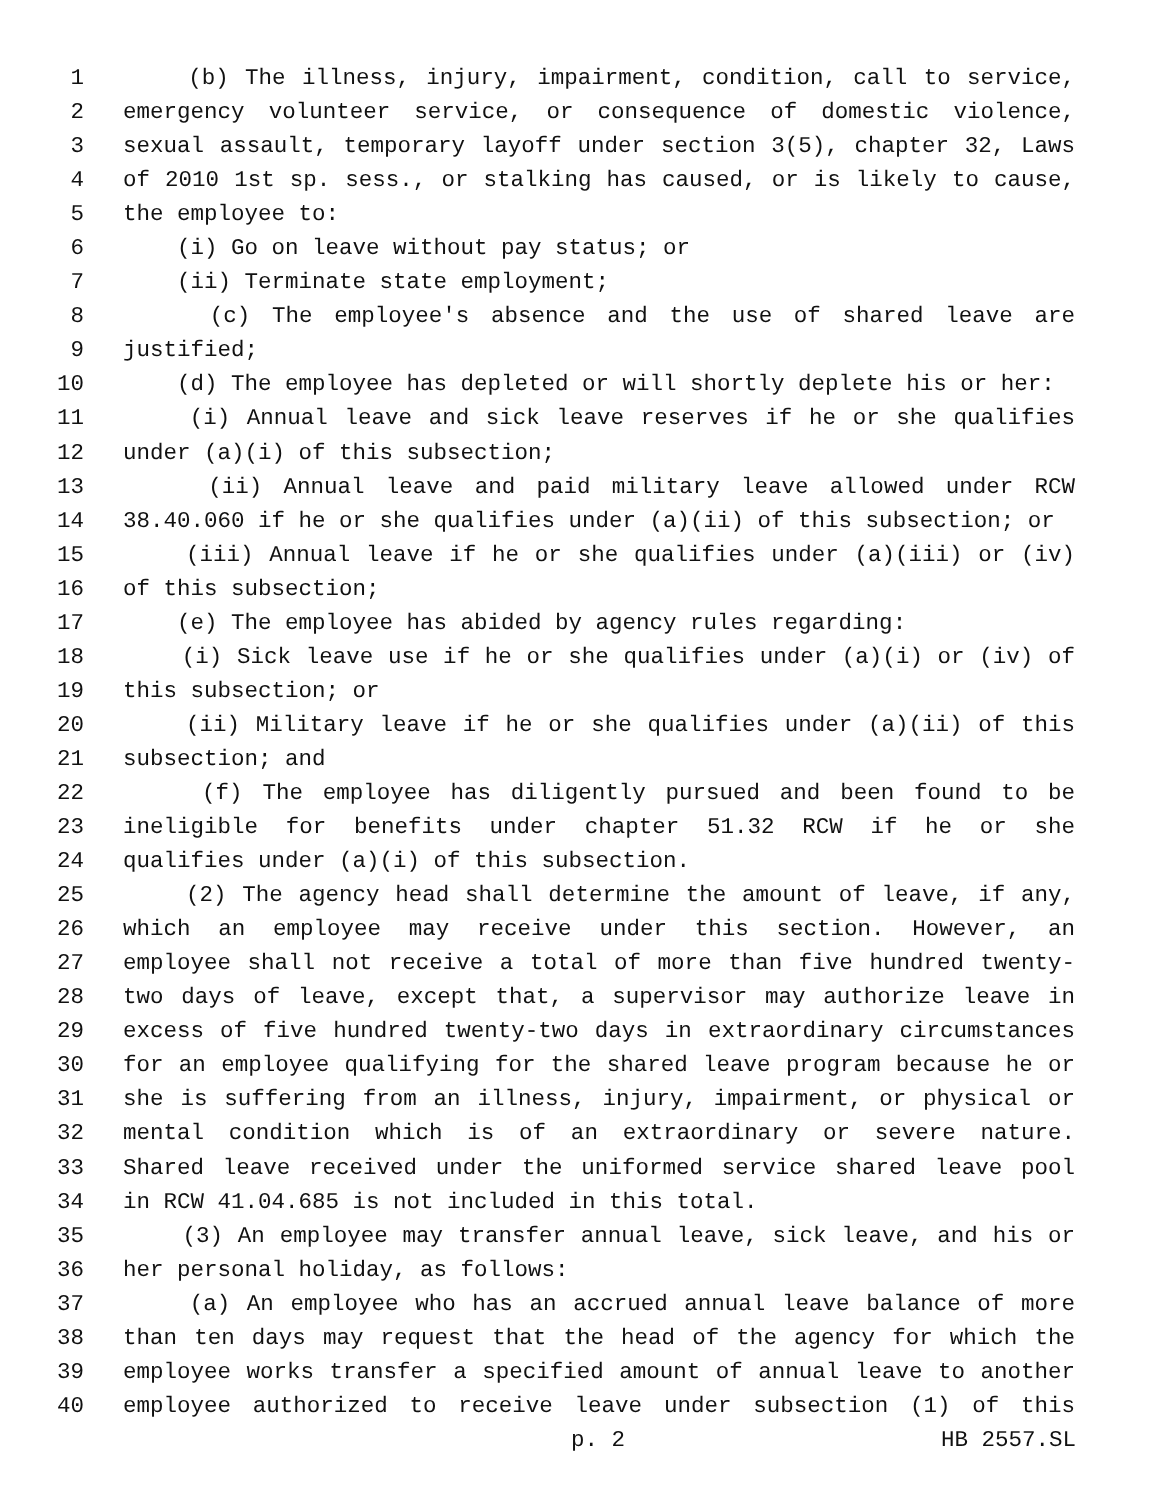1 (b) The illness, injury, impairment, condition, call to service,
2 emergency volunteer service, or consequence of domestic violence,
3 sexual assault, temporary layoff under section 3(5), chapter 32, Laws
4 of 2010 1st sp. sess., or stalking has caused, or is likely to cause,
5 the employee to:
6 (i) Go on leave without pay status; or
7 (ii) Terminate state employment;
8 (c) The employee's absence and the use of shared leave are
9 justified;
10 (d) The employee has depleted or will shortly deplete his or her:
11 (i) Annual leave and sick leave reserves if he or she qualifies
12 under (a)(i) of this subsection;
13 (ii) Annual leave and paid military leave allowed under RCW
14 38.40.060 if he or she qualifies under (a)(ii) of this subsection; or
15 (iii) Annual leave if he or she qualifies under (a)(iii) or (iv)
16 of this subsection;
17 (e) The employee has abided by agency rules regarding:
18 (i) Sick leave use if he or she qualifies under (a)(i) or (iv) of
19 this subsection; or
20 (ii) Military leave if he or she qualifies under (a)(ii) of this
21 subsection; and
22 (f) The employee has diligently pursued and been found to be
23 ineligible for benefits under chapter 51.32 RCW if he or she
24 qualifies under (a)(i) of this subsection.
25 (2) The agency head shall determine the amount of leave, if any,
26 which an employee may receive under this section. However, an
27 employee shall not receive a total of more than five hundred twenty-
28 two days of leave, except that, a supervisor may authorize leave in
29 excess of five hundred twenty-two days in extraordinary circumstances
30 for an employee qualifying for the shared leave program because he or
31 she is suffering from an illness, injury, impairment, or physical or
32 mental condition which is of an extraordinary or severe nature.
33 Shared leave received under the uniformed service shared leave pool
34 in RCW 41.04.685 is not included in this total.
35 (3) An employee may transfer annual leave, sick leave, and his or
36 her personal holiday, as follows:
37 (a) An employee who has an accrued annual leave balance of more
38 than ten days may request that the head of the agency for which the
39 employee works transfer a specified amount of annual leave to another
40 employee authorized to receive leave under subsection (1) of this
p. 2 HB 2557.SL